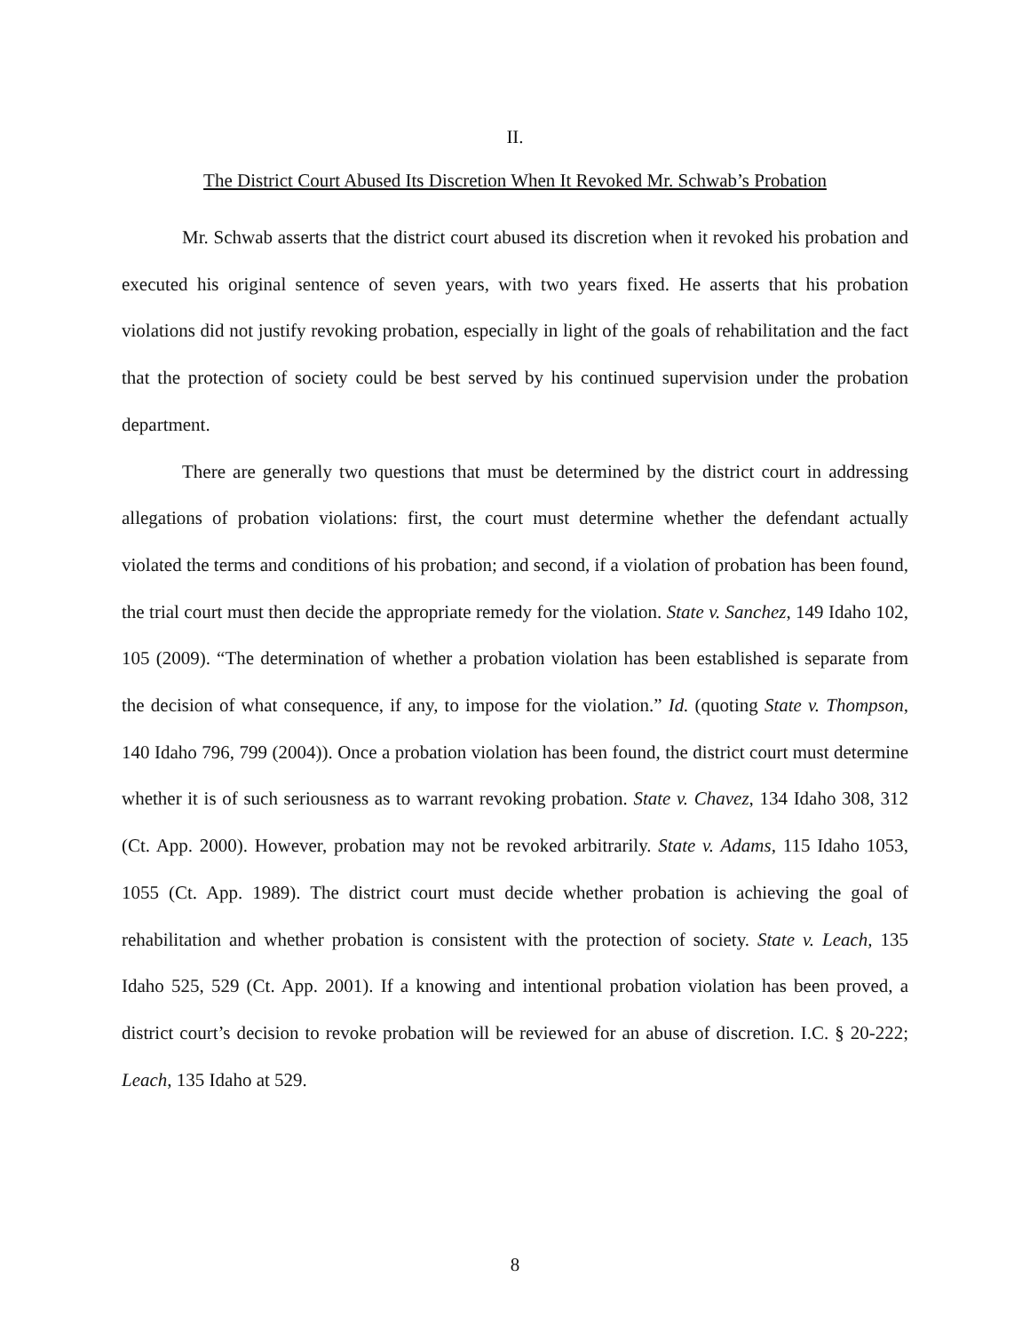II.
The District Court Abused Its Discretion When It Revoked Mr. Schwab’s Probation
Mr. Schwab asserts that the district court abused its discretion when it revoked his probation and executed his original sentence of seven years, with two years fixed. He asserts that his probation violations did not justify revoking probation, especially in light of the goals of rehabilitation and the fact that the protection of society could be best served by his continued supervision under the probation department.
There are generally two questions that must be determined by the district court in addressing allegations of probation violations: first, the court must determine whether the defendant actually violated the terms and conditions of his probation; and second, if a violation of probation has been found, the trial court must then decide the appropriate remedy for the violation. State v. Sanchez, 149 Idaho 102, 105 (2009). “The determination of whether a probation violation has been established is separate from the decision of what consequence, if any, to impose for the violation.” Id. (quoting State v. Thompson, 140 Idaho 796, 799 (2004)). Once a probation violation has been found, the district court must determine whether it is of such seriousness as to warrant revoking probation. State v. Chavez, 134 Idaho 308, 312 (Ct. App. 2000). However, probation may not be revoked arbitrarily. State v. Adams, 115 Idaho 1053, 1055 (Ct. App. 1989). The district court must decide whether probation is achieving the goal of rehabilitation and whether probation is consistent with the protection of society. State v. Leach, 135 Idaho 525, 529 (Ct. App. 2001). If a knowing and intentional probation violation has been proved, a district court’s decision to revoke probation will be reviewed for an abuse of discretion. I.C. § 20-222; Leach, 135 Idaho at 529.
8